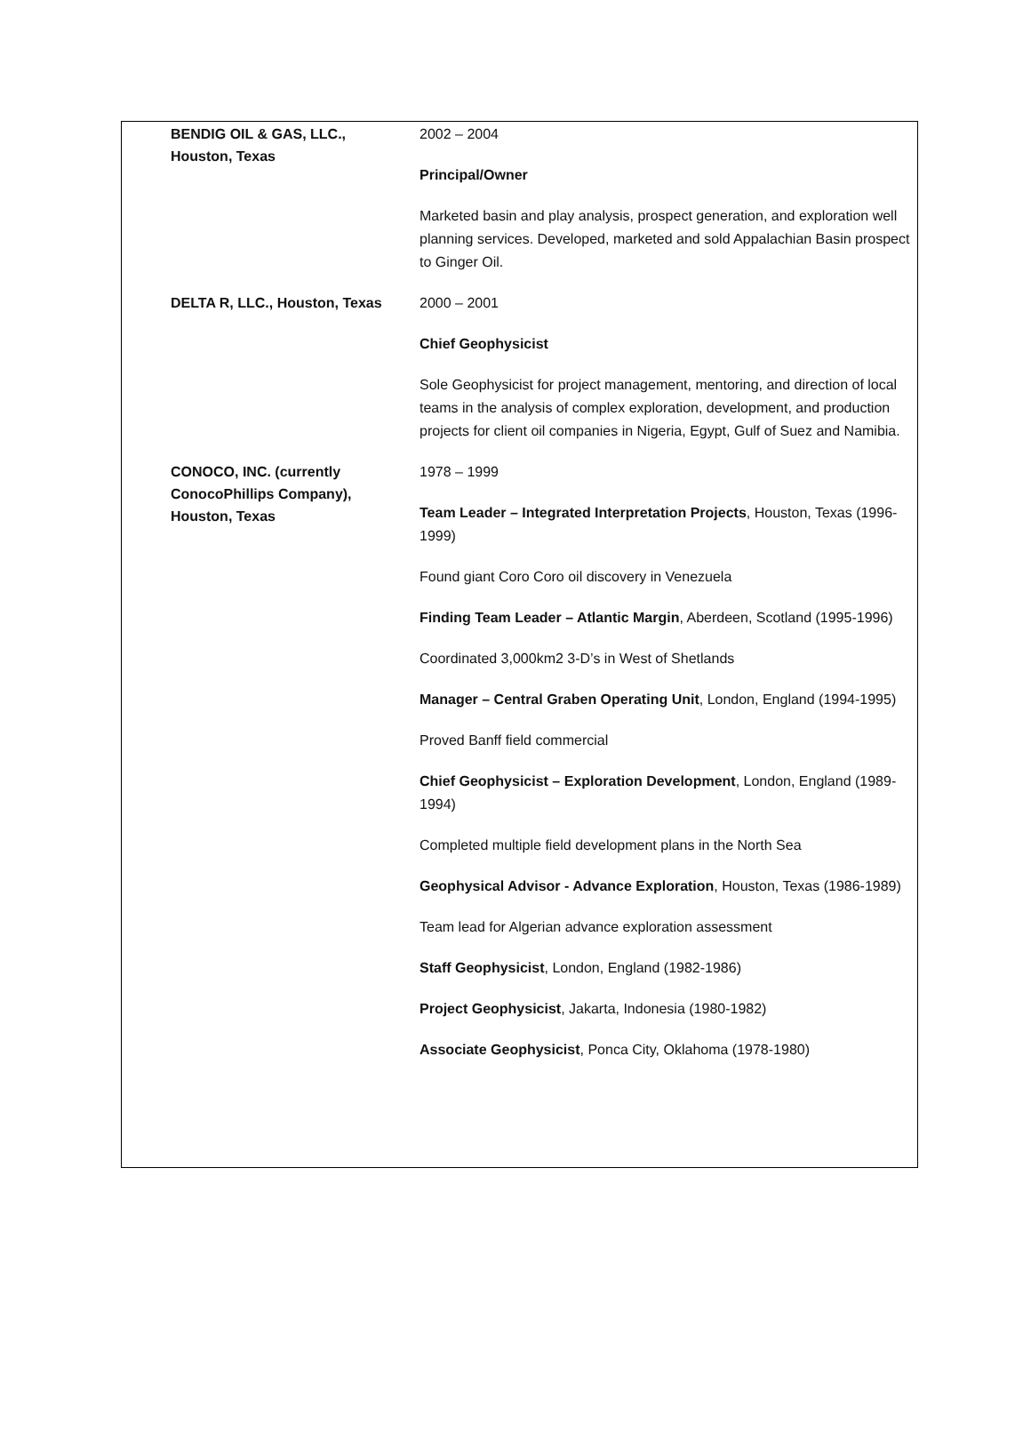| BENDIG OIL & GAS, LLC., Houston, Texas | 2002 – 2004 Principal/Owner Marketed basin and play analysis, prospect generation, and exploration well planning services. Developed, marketed and sold Appalachian Basin prospect to Ginger Oil. |
| DELTA R, LLC., Houston, Texas | 2000 – 2001 Chief Geophysicist Sole Geophysicist for project management, mentoring, and direction of local teams in the analysis of complex exploration, development, and production projects for client oil companies in Nigeria, Egypt, Gulf of Suez and Namibia. |
| CONOCO, INC. (currently ConocoPhillips Company), Houston, Texas | 1978 – 1999 Team Leader – Integrated Interpretation Projects , Houston, Texas (1996-1999) Found giant Coro Coro oil discovery in Venezuela Finding Team Leader – Atlantic Margin , Aberdeen, Scotland (1995-1996) Coordinated 3,000km2 3-D’s in West of Shetlands Manager – Central Graben Operating Unit , London, England (1994-1995) Proved Banff field commercial Chief Geophysicist – Exploration Development , London, England (1989-1994) Completed multiple field development plans in the North Sea Geophysical Advisor - Advance Exploration , Houston, Texas (1986-1989) Team lead for Algerian advance exploration assessment Staff Geophysicist , London, England (1982-1986) Project Geophysicist , Jakarta, Indonesia (1980-1982) Associate Geophysicist , Ponca City, Oklahoma (1978-1980) |